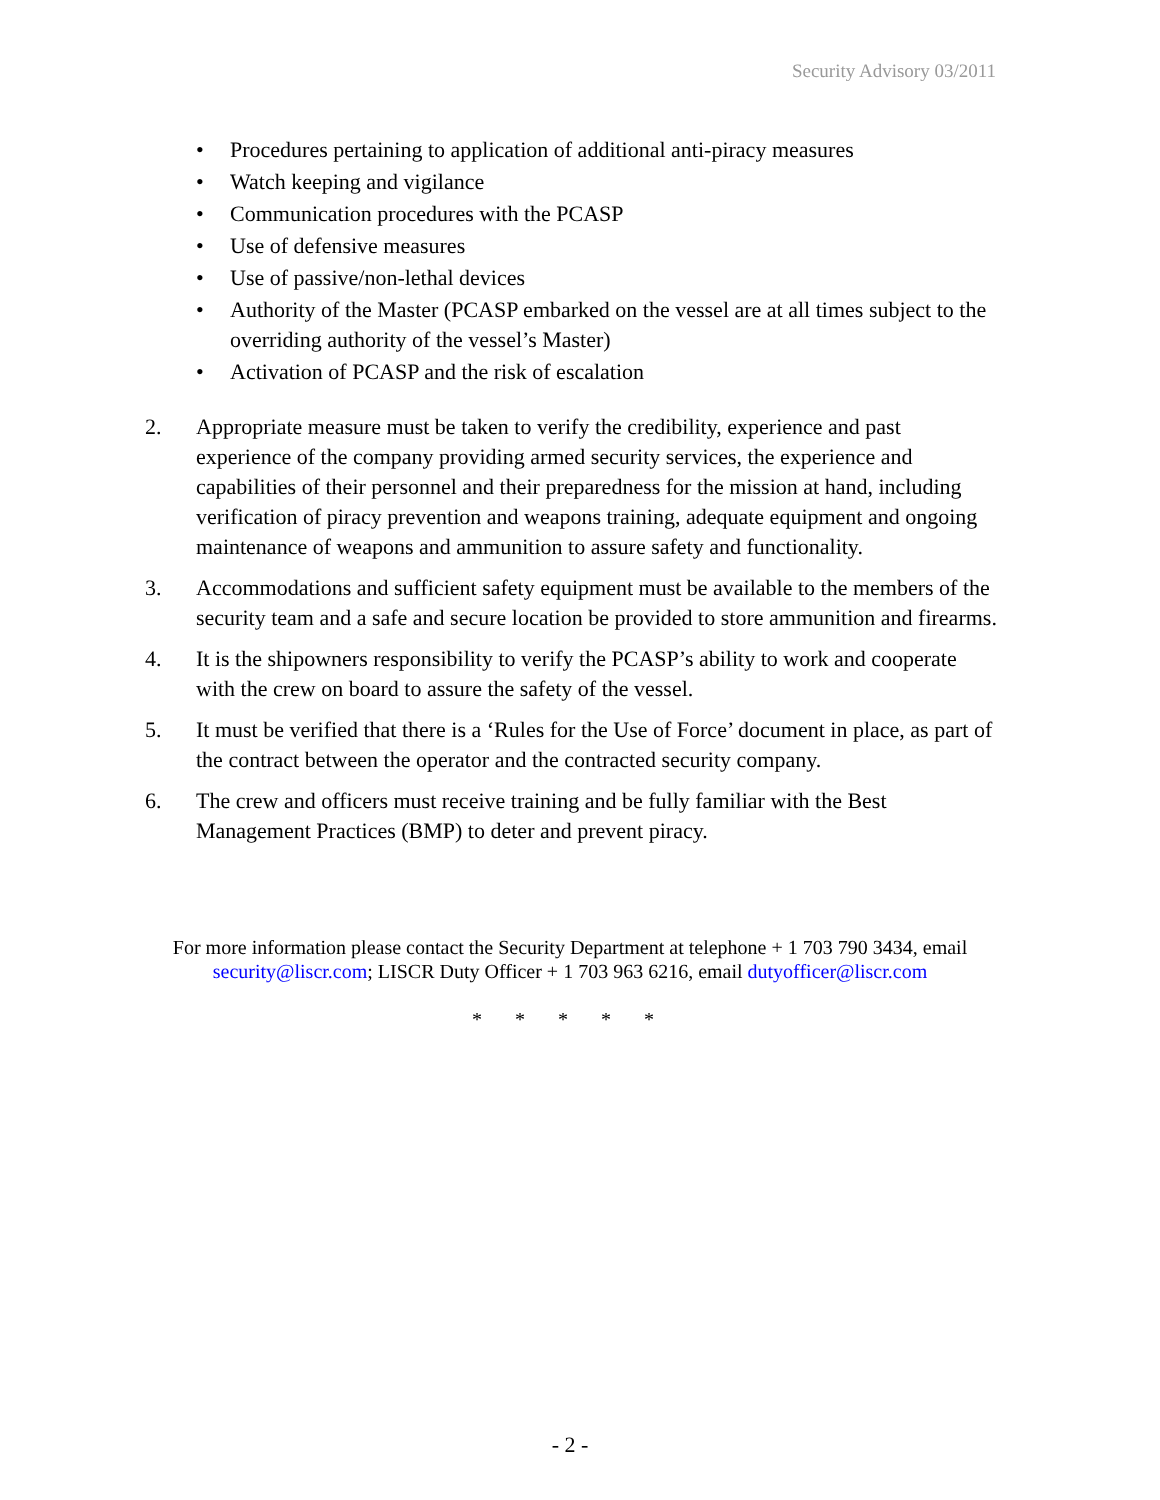Security Advisory 03/2011
• Procedures pertaining to application of additional anti-piracy measures
• Watch keeping and vigilance
• Communication procedures with the PCASP
• Use of defensive measures
• Use of passive/non-lethal devices
• Authority of the Master (PCASP embarked on the vessel are at all times subject to the overriding authority of the vessel’s Master)
• Activation of PCASP and the risk of escalation
2. Appropriate measure must be taken to verify the credibility, experience and past experience of the company providing armed security services, the experience and capabilities of their personnel and their preparedness for the mission at hand, including verification of piracy prevention and weapons training, adequate equipment and ongoing maintenance of weapons and ammunition to assure safety and functionality.
3. Accommodations and sufficient safety equipment must be available to the members of the security team and a safe and secure location be provided to store ammunition and firearms.
4. It is the shipowners responsibility to verify the PCASP’s ability to work and cooperate with the crew on board to assure the safety of the vessel.
5. It must be verified that there is a ‘Rules for the Use of Force’ document in place, as part of the contract between the operator and the contracted security company.
6. The crew and officers must receive training and be fully familiar with the Best Management Practices (BMP) to deter and prevent piracy.
For more information please contact the Security Department at telephone + 1 703 790 3434, email security@liscr.com; LISCR Duty Officer + 1 703 963 6216, email dutyofficer@liscr.com
* * * * *
- 2 -